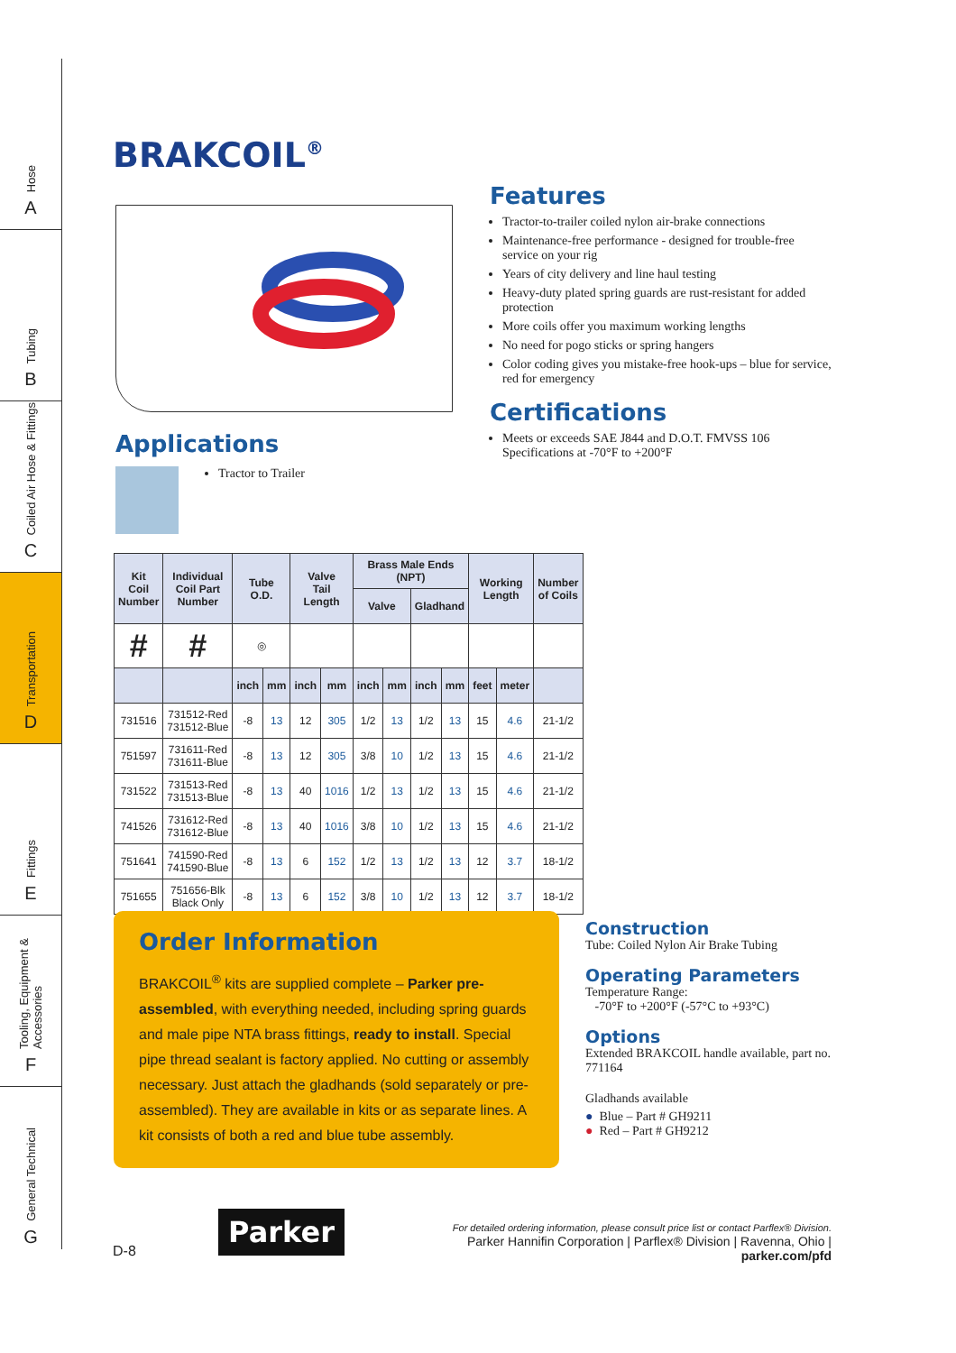Hose
A
Tubing
B
Coiled Air Hose & Fittings
C
Transportation
D
Fittings
E
Tooling, Equipment & Accessories
F
General Technical
G
BRAKCOIL<sup>®</sup>
Features
Tractor-to-trailer coiled nylon air-brake connections
Maintenance-free performance - designed for trouble-free service on your rig
Years of city delivery and line haul testing
Heavy-duty plated spring guards are rust-resistant for added protection
More coils offer you maximum working lengths
No need for pogo sticks or spring hangers
Color coding gives you mistake-free hook-ups – blue for service, red for emergency
Certifications
Meets or exceeds SAE J844 and D.O.T. FMVSS 106 Specifications at -70°F to +200°F
Applications
Tractor to Trailer
| Kit Coil Number | Individual Coil Part Number | Tube O.D. | | Valve Tail Length | | Brass Male Ends (NPT) | | | | Working Length | | Number of Coils |
| --- | --- | --- | --- | --- | --- | --- | --- | --- | --- | --- | --- | --- |
| | | | | | | Valve | | Gladhand | | | | |
| # | # | ◎ | | | | | | | | | | |
| | | inch | mm | inch | mm | inch | mm | inch | mm | feet | meter | |
| 731516 | 731512-Red 731512-Blue | -8 | 13 | 12 | 305 | 1/2 | 13 | 1/2 | 13 | 15 | 4.6 | 21-1/2 |
| 751597 | 731611-Red 731611-Blue | -8 | 13 | 12 | 305 | 3/8 | 10 | 1/2 | 13 | 15 | 4.6 | 21-1/2 |
| 731522 | 731513-Red 731513-Blue | -8 | 13 | 40 | 1016 | 1/2 | 13 | 1/2 | 13 | 15 | 4.6 | 21-1/2 |
| 741526 | 731612-Red 731612-Blue | -8 | 13 | 40 | 1016 | 3/8 | 10 | 1/2 | 13 | 15 | 4.6 | 21-1/2 |
| 751641 | 741590-Red 741590-Blue | -8 | 13 | 6 | 152 | 1/2 | 13 | 1/2 | 13 | 12 | 3.7 | 18-1/2 |
| 751655 | 751656-Blk Black Only | -8 | 13 | 6 | 152 | 3/8 | 10 | 1/2 | 13 | 12 | 3.7 | 18-1/2 |
Order Information
BRAKCOIL<sup>®</sup> kits are supplied complete – Parker pre-assembled, with everything needed, including spring guards and male pipe NTA brass fittings, ready to install. Special pipe thread sealant is factory applied. No cutting or assembly necessary. Just attach the gladhands (sold separately or pre-assembled). They are available in kits or as separate lines. A kit consists of both a red and blue tube assembly.
Construction
Tube: Coiled Nylon Air Brake Tubing
Operating Parameters
Temperature Range:
-70°F to +200°F (-57°C to +93°C)
Options
Extended BRAKCOIL handle available, part no. 771164
Gladhands available
● Blue – Part # GH9211
● Red – Part # GH9212
Parker
D-8
For detailed ordering information, please consult price list or contact Parflex® Division.
Parker Hannifin Corporation | Parflex® Division | Ravenna, Ohio | parker.com/pfd